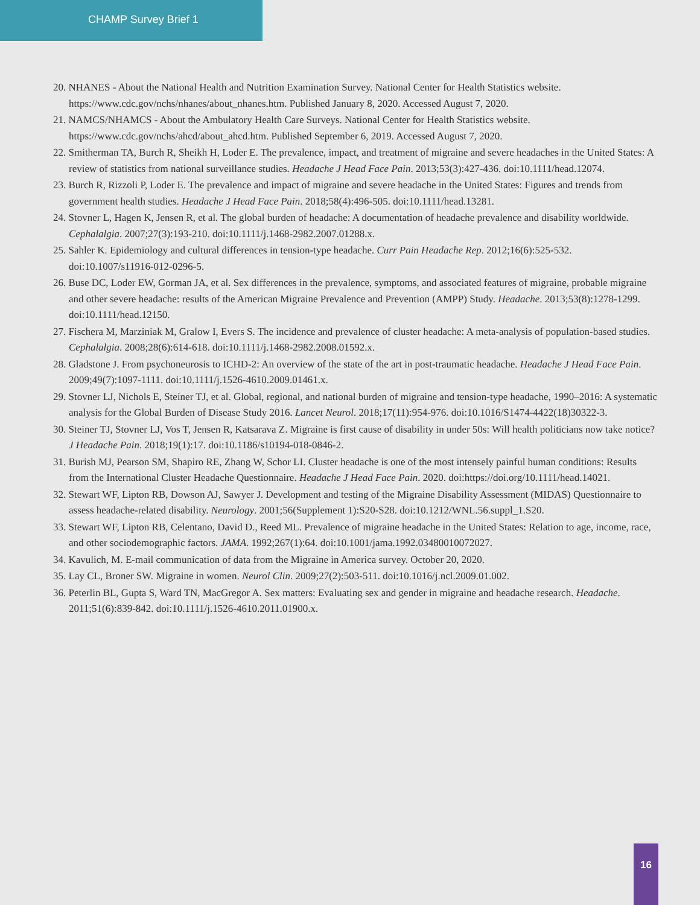CHAMP Survey Brief 1
20. NHANES - About the National Health and Nutrition Examination Survey. National Center for Health Statistics website. https://www.cdc.gov/nchs/nhanes/about_nhanes.htm. Published January 8, 2020. Accessed August 7, 2020.
21. NAMCS/NHAMCS - About the Ambulatory Health Care Surveys. National Center for Health Statistics website. https://www.cdc.gov/nchs/ahcd/about_ahcd.htm. Published September 6, 2019. Accessed August 7, 2020.
22. Smitherman TA, Burch R, Sheikh H, Loder E. The prevalence, impact, and treatment of migraine and severe headaches in the United States: A review of statistics from national surveillance studies. Headache J Head Face Pain. 2013;53(3):427-436. doi:10.1111/head.12074.
23. Burch R, Rizzoli P, Loder E. The prevalence and impact of migraine and severe headache in the United States: Figures and trends from government health studies. Headache J Head Face Pain. 2018;58(4):496-505. doi:10.1111/head.13281.
24. Stovner L, Hagen K, Jensen R, et al. The global burden of headache: A documentation of headache prevalence and disability worldwide. Cephalalgia. 2007;27(3):193-210. doi:10.1111/j.1468-2982.2007.01288.x.
25. Sahler K. Epidemiology and cultural differences in tension-type headache. Curr Pain Headache Rep. 2012;16(6):525-532. doi:10.1007/s11916-012-0296-5.
26. Buse DC, Loder EW, Gorman JA, et al. Sex differences in the prevalence, symptoms, and associated features of migraine, probable migraine and other severe headache: results of the American Migraine Prevalence and Prevention (AMPP) Study. Headache. 2013;53(8):1278-1299. doi:10.1111/head.12150.
27. Fischera M, Marziniak M, Gralow I, Evers S. The incidence and prevalence of cluster headache: A meta-analysis of population-based studies. Cephalalgia. 2008;28(6):614-618. doi:10.1111/j.1468-2982.2008.01592.x.
28. Gladstone J. From psychoneurosis to ICHD-2: An overview of the state of the art in post-traumatic headache. Headache J Head Face Pain. 2009;49(7):1097-1111. doi:10.1111/j.1526-4610.2009.01461.x.
29. Stovner LJ, Nichols E, Steiner TJ, et al. Global, regional, and national burden of migraine and tension-type headache, 1990–2016: A systematic analysis for the Global Burden of Disease Study 2016. Lancet Neurol. 2018;17(11):954-976. doi:10.1016/S1474-4422(18)30322-3.
30. Steiner TJ, Stovner LJ, Vos T, Jensen R, Katsarava Z. Migraine is first cause of disability in under 50s: Will health politicians now take notice? J Headache Pain. 2018;19(1):17. doi:10.1186/s10194-018-0846-2.
31. Burish MJ, Pearson SM, Shapiro RE, Zhang W, Schor LI. Cluster headache is one of the most intensely painful human conditions: Results from the International Cluster Headache Questionnaire. Headache J Head Face Pain. 2020. doi:https://doi.org/10.1111/head.14021.
32. Stewart WF, Lipton RB, Dowson AJ, Sawyer J. Development and testing of the Migraine Disability Assessment (MIDAS) Questionnaire to assess headache-related disability. Neurology. 2001;56(Supplement 1):S20-S28. doi:10.1212/WNL.56.suppl_1.S20.
33. Stewart WF, Lipton RB, Celentano, David D., Reed ML. Prevalence of migraine headache in the United States: Relation to age, income, race, and other sociodemographic factors. JAMA. 1992;267(1):64. doi:10.1001/jama.1992.03480010072027.
34. Kavulich, M. E-mail communication of data from the Migraine in America survey. October 20, 2020.
35. Lay CL, Broner SW. Migraine in women. Neurol Clin. 2009;27(2):503-511. doi:10.1016/j.ncl.2009.01.002.
36. Peterlin BL, Gupta S, Ward TN, MacGregor A. Sex matters: Evaluating sex and gender in migraine and headache research. Headache. 2011;51(6):839-842. doi:10.1111/j.1526-4610.2011.01900.x.
16